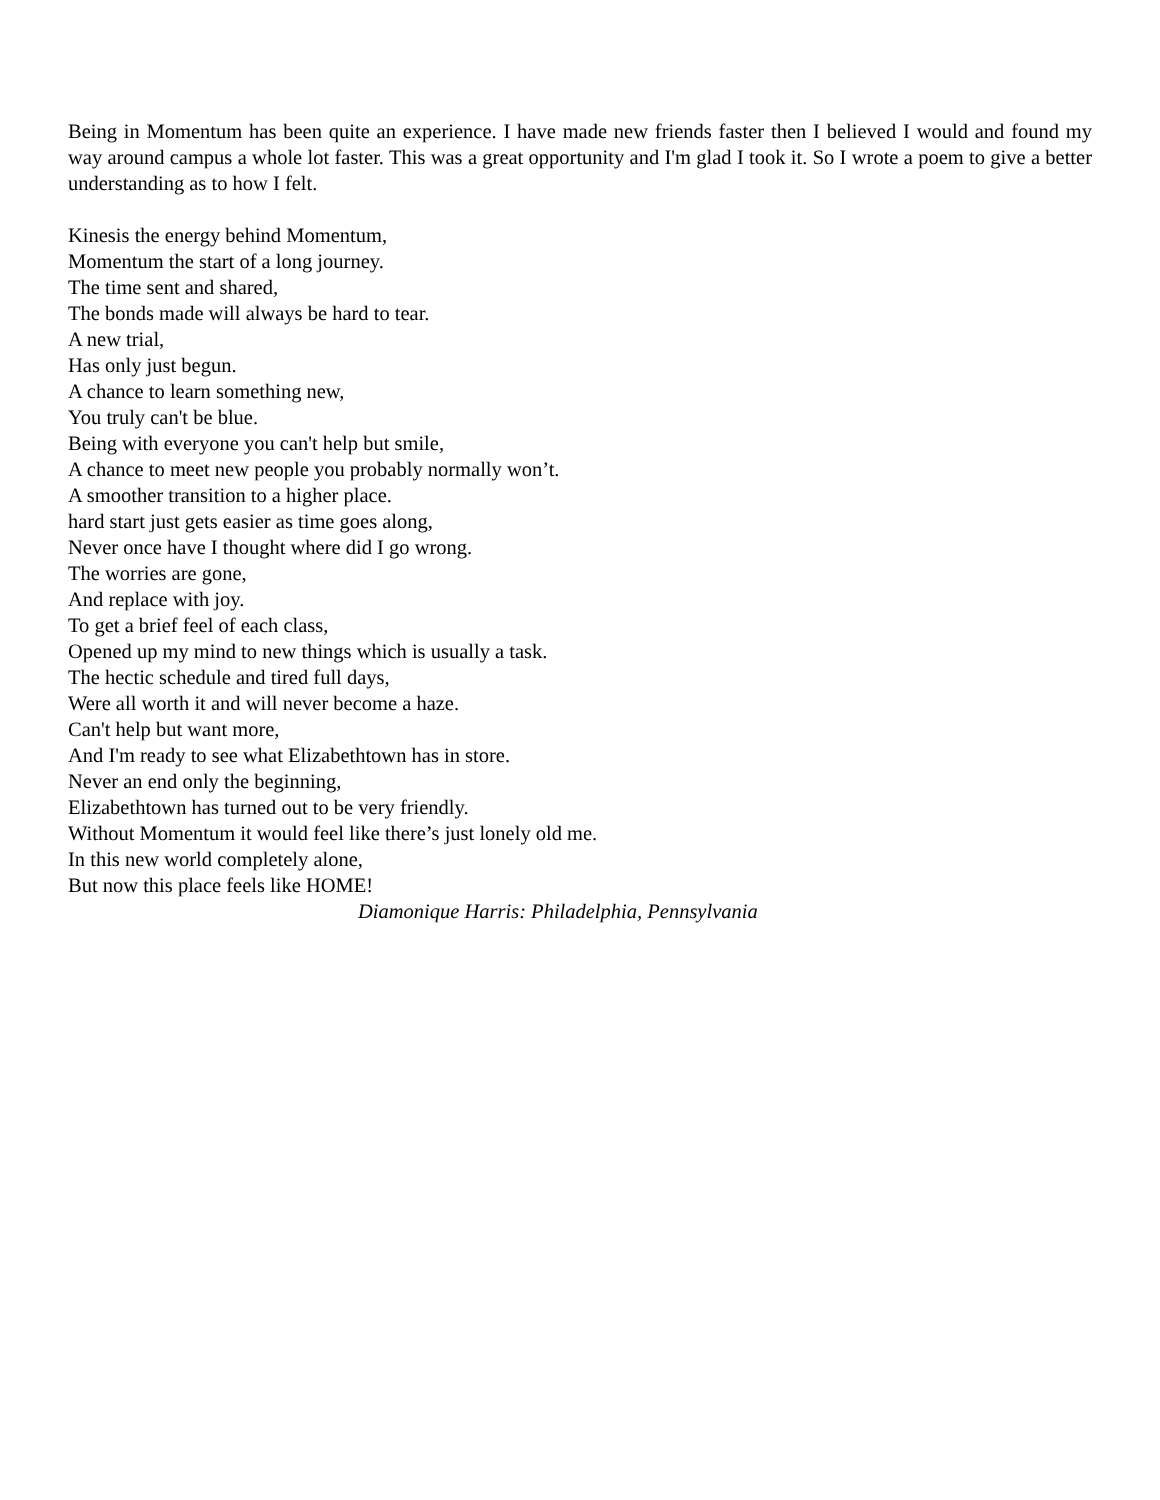Being in Momentum has been quite an experience. I have made new friends faster then I believed I would and found my way around campus a whole lot faster. This was a great opportunity and I'm glad I took it. So I wrote a poem to give a better understanding as to how I felt.
Kinesis the energy behind Momentum,
Momentum the start of a long journey.
The time sent and shared,
The bonds made will always be hard to tear.
A new trial,
Has only just begun.
A chance to learn something new,
You truly can't be blue.
Being with everyone you can't help but smile,
A chance to meet new people you probably normally won’t.
A smoother transition to a higher place.
hard start just gets easier as time goes along,
Never once have I thought where did I go wrong.
The worries are gone,
And replace with joy.
To get a brief feel of each class,
Opened up my mind to new things which is usually a task.
The hectic schedule and tired full days,
Were all worth it and will never become a haze.
Can't help but want more,
And I'm ready to see what Elizabethtown has in store.
Never an end only the beginning,
Elizabethtown has turned out to be very friendly.
Without Momentum it would feel like there’s just lonely old me.
In this new world completely alone,
But now this place feels like HOME!
Diamonique Harris: Philadelphia, Pennsylvania